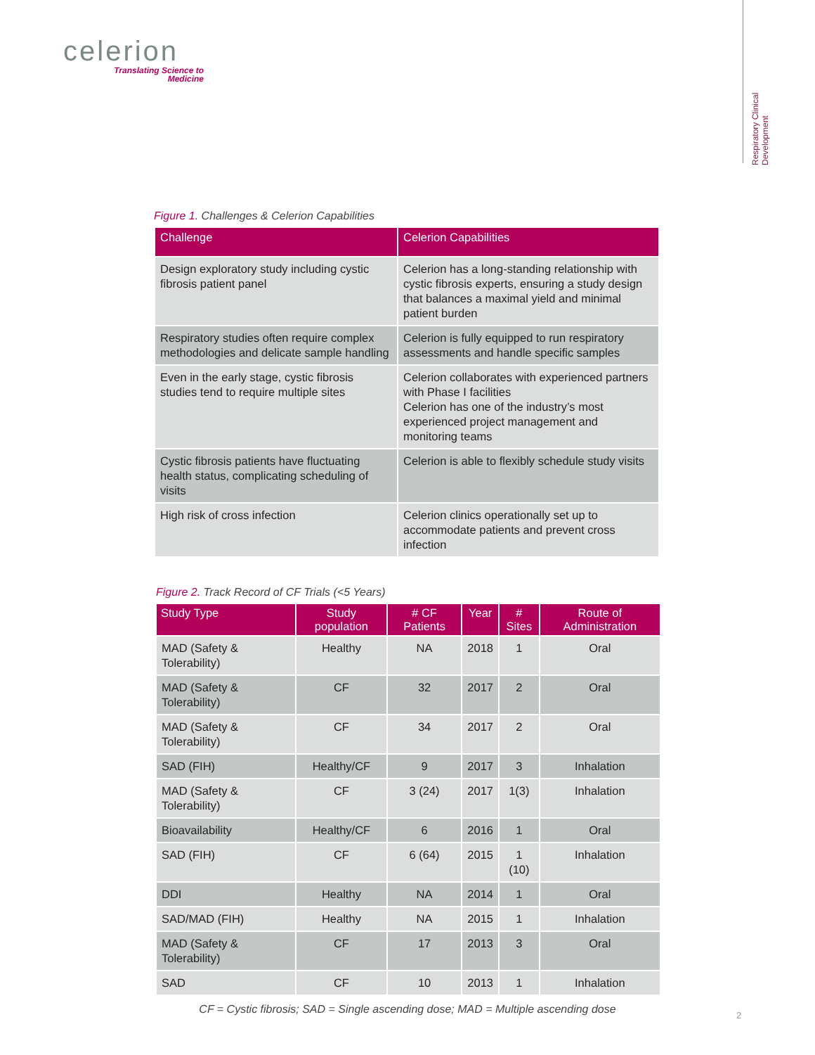celerion
Translating Science to
Medicine
Respiratory Clinical Development
Figure 1. Challenges & Celerion Capabilities
| Challenge | Celerion Capabilities |
| --- | --- |
| Design exploratory study including cystic fibrosis patient panel | Celerion has a long-standing relationship with cystic fibrosis experts, ensuring a study design that balances a maximal yield and minimal patient burden |
| Respiratory studies often require complex methodologies and delicate sample handling | Celerion is fully equipped to run respiratory assessments and handle specific samples |
| Even in the early stage, cystic fibrosis studies tend to require multiple sites | Celerion collaborates with experienced partners with Phase I facilities Celerion has one of the industry’s most experienced project management and monitoring teams |
| Cystic fibrosis patients have fluctuating health status, complicating scheduling of visits | Celerion is able to flexibly schedule study visits |
| High risk of cross infection | Celerion clinics operationally set up to accommodate patients and prevent cross infection |
Figure 2. Track Record of CF Trials (<5 Years)
| Study Type | Study population | # CF Patients | Year | # Sites | Route of Administration |
| --- | --- | --- | --- | --- | --- |
| MAD (Safety & Tolerability) | Healthy | NA | 2018 | 1 | Oral |
| MAD (Safety & Tolerability) | CF | 32 | 2017 | 2 | Oral |
| MAD (Safety & Tolerability) | CF | 34 | 2017 | 2 | Oral |
| SAD (FIH) | Healthy/CF | 9 | 2017 | 3 | Inhalation |
| MAD (Safety & Tolerability) | CF | 3 (24) | 2017 | 1(3) | Inhalation |
| Bioavailability | Healthy/CF | 6 | 2016 | 1 | Oral |
| SAD (FIH) | CF | 6 (64) | 2015 | 1 (10) | Inhalation |
| DDI | Healthy | NA | 2014 | 1 | Oral |
| SAD/MAD (FIH) | Healthy | NA | 2015 | 1 | Inhalation |
| MAD (Safety & Tolerability) | CF | 17 | 2013 | 3 | Oral |
| SAD | CF | 10 | 2013 | 1 | Inhalation |
CF = Cystic fibrosis; SAD = Single ascending dose; MAD = Multiple ascending dose
2